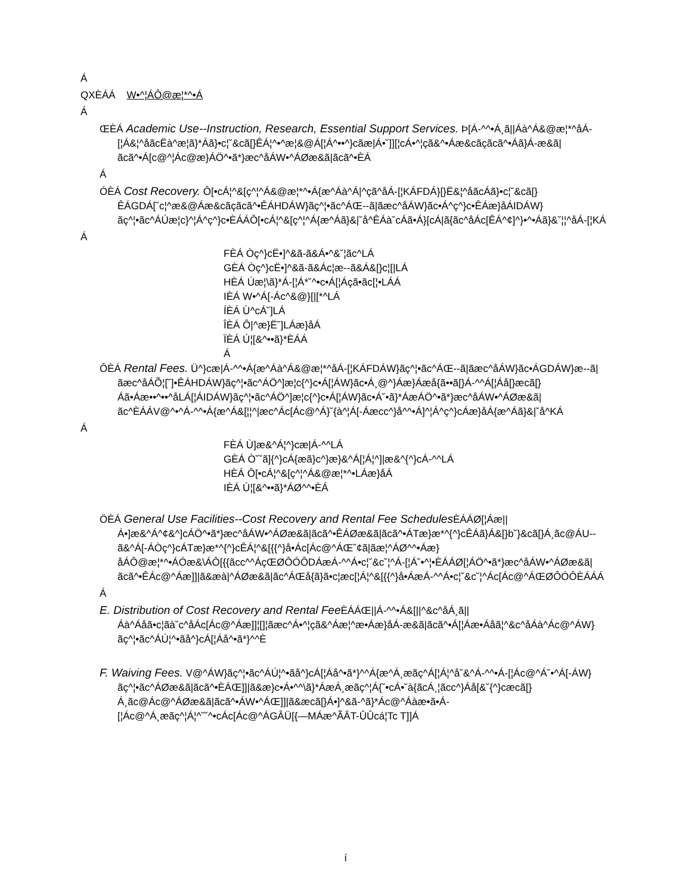Á
QXÈÁÁ W•^¦ÁÔ@æ¦*^•Á
Á
ŒÈÁ Academic Use--Instruction, Research, Essential Support Services. Þ[Á-^^•Á¸ã||Áà^Á&@æ¦*^åÁ-[¦Á&¦^åãcËà^æ¦ã}*Áã}•c¦˘&cã[}ÊÁ¦^•^æ¦&@Á[¦Á^••^}cãæ|Á•˘]][¦cÁ•^¦çã&^•Áæ&cãçãcã^•Áã}Á-æ&ã|ãcã^•Á[c@^¦Ác@æ}ÁÖ^•ã*}æc^åÁW•^ÁØæ&ã|ãcã^•ÈÁ
Á
ÓÈÁ Cost Recovery. Ô[•cÁ¦^&[ç^¦^Á&@æ¦*^•Á{æ^Áà^Á|^çã^åÁ-[¦KÁFDÁ}[}Ë&¦^åãcÁã}•c¦˘&cã[}ÊÁGDÁ[˘c¦^æ&@Áæ&cãçãcã^•ÊÁHDÁW}ãç^¦•ãc^ÁŒ--ã|ãæc^åÁW}ãc•Á^ç^}c•ÊÁæ}åÁIDÁW}ãç^¦•ãc^ÁÚæ¦c}^¦Á^ç^}c•ÈÁÁÔ[•cÁ¦^&[ç^¦^Á{æ^Áã}&|˘å^ÊÁà˘cÁã•Á}[cÁ|ã{ãc^åÁc[ÊÁ^¢]^}•^•Áã}&˘¦¦^åÁ-[¦KÁ
Á
FÈÁ Òç^}cË•]^&ã-ã&Á•^&˘¦ãc^LÁ
GÈÁ Òç^}cË•]^&ã-ã&Ác¦æ--ã&Á&[}c¦[|LÁ
HÈÁ Úæ¦\ã}*Á-[¦Á*˘^•c•Á[¦Áçã•ãc[¦•LÁÁ
IÈÁ W•^Á[-Ác^&@}[|[*^LÁ
ÍÈÁ Ù^cÁ˘]LÁ
ÎÈÁ Ô|^æ}Ë˘]LÁæ}åÁ
ÏÈÁ Ú¦[&^••ã}*ÈÁÁ
Á
ÔÈÁ Rental Fees. Ü^}cæ|Á-^^•Á{æ^Áà^Á&@æ¦*^åÁ-[¦KÁFDÁW}ãç^¦•ãc^ÁŒ--ã|ãæc^åÁW}ãc•ÁGDÁW}æ--ã|ãæc^åÁÕ¦[˘]•ÊÁHDÁW}ãç^¦•ãc^ÁÖ^]æ¦c{^}c•Á[¦ÁW}ãc•Á¸@^}Áæ}Áæå{ã••ã[}Á-^^Á[¦Áå[}æcã[}Áã•Áæ••^••^åLÁ[¦ÁIDÁW}ãç^¦•ãc^ÁÖ^]æ¦c{^}c•Á[¦ÁW}ãc•Á˘•ã}*ÁæÁÖ^•ã*}æc^åÁW•^ÁØæ&ã|ãc^ÈÁÁV@^•^Á-^^•Á{æ^Á&[¦¦^|æc^Ác[Ác@^Á}˘{à^¦Á[-Áæcc^}å^^•Á]^¦Á^ç^}cÁæ}åÁ{æ^Áã}&|˘å^KÁ
Á
FÈÁ Ù]æ&^Á¦^}cæ|Á-^^LÁ
GÈÁ Ò˘˘ã]{^}cÁ{æã}c^}æ}&^Á[¦Á¦^]|æ&^{^}cÁ-^^LÁ
HÈÁ Ô[•cÁ¦^&[ç^¦^Á&@æ¦*^•LÁæ}åÁ
IÈÁ Ú¦[&^••ã}*ÁØ^^•ÈÁ
ÖÈÁ General Use Facilities--Cost Recovery and Rental Fee Schedules ÈÁÁØ[¦Áæ||Á•]æ&^Á^¢&^]cÁÖ^•ã*}æc^åÁW•^ÁØæ&ã|ãcã^•ÊÁØæ&ã|ãcã^•ÁTæ}æ*^{^}cÊÁã}Á&[}b˘}&cã[}Á¸ãc@ÁU--ã&^Á[-ÁÒç^}cÁTæ}æ*^{^}cÊÁ¦^&[{{^}å•Ác[Ác@^ÁŒ˘¢ã|ãæ¦^ÁØ^^•Áæ}åÁÔ@æ¦*^•ÁÓæ&\ÁÔ[{{ãcc^^ÁçŒØÔÓÔDÁæÁ-^^Á•c¦˘&c˘¦^Á-[¦Á˘•^¦•ÈÁÁØ[¦ÁÖ^•ã*}æc^åÁW•^ÁØæ&ã|ãcã^•ÊÁc@^Áæ]]|ã&æà|^ÁØæ&ã|ãc^ÁŒå{ã}ã•c¦æc[¦Á¦^&[{{^}å•ÁæÁ-^^Á•c¦˘&c˘¦^Ác[Ác@^ÁŒØÔÓÔÈÁÁÁ
Á
E. Distribution of Cost Recovery and Rental Fee ÈÁÁŒ||Á-^^•Á&[||^&c^åÁ¸ã||Áà^Áåã•c¦ãà˘c^åÁc[Ác@^Áæ]]¦[]¦ãæc^Á•^¦çã&^Áæ¦^æ•Áæ}åÁ-æ&ã|ãcã^•Á[¦Áæ•Áåã¦^&c^åÁà^Ác@^ÁW}ãç^¦•ãc^ÁÚ¦^•ãå^}cÁ[¦Áå^•ã*}^^È
F. Waiving Fees. V@^ÁW}ãç^¦•ãc^ÁÚ¦^•ãå^}cÁ[¦Áå^•ã*}^^Á{æ^Á¸æãç^Á[¦Á¦^å˘&^Á-^^•Á-[¦Ác@^Á˘•^Á[-ÁW}ãç^¦•ãc^ÁØæ&ã|ãcã^•ÈÁŒ]]|ã&æ}c•Á•^^\ã}*ÁæÁ¸æãç^¦Á{˘•cÁ•˘à{ãcÁ¸¦ãcc^}Áå[&˘{^}cæcã[}Á¸ãc@Ác@^ÁØæ&ã|ãcã^•ÁW•^ÁŒ]]|ã&æcã[}Á•]^&ã-^ã}*Ác@^Áàæ•ã•Á-[¦Ác@^Á¸æãç^¦Á¦^˘˘^•cÁc[Ác@^ÁGÂÜ[{—MÁæ^ÃÂT-ÛÛcá¦Tc T]]Á
í